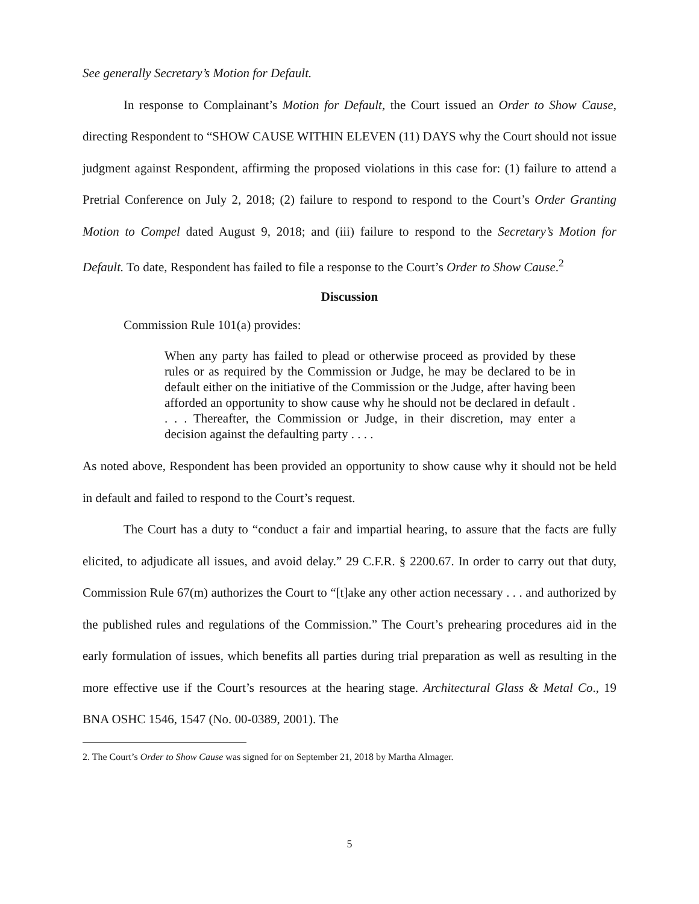See generally Secretary’s Motion for Default.
In response to Complainant’s Motion for Default, the Court issued an Order to Show Cause, directing Respondent to “SHOW CAUSE WITHIN ELEVEN (11) DAYS why the Court should not issue judgment against Respondent, affirming the proposed violations in this case for: (1) failure to attend a Pretrial Conference on July 2, 2018; (2) failure to respond to respond to the Court’s Order Granting Motion to Compel dated August 9, 2018; and (iii) failure to respond to the Secretary’s Motion for Default. To date, Respondent has failed to file a response to the Court’s Order to Show Cause.<sup>2</sup>
Discussion
Commission Rule 101(a) provides:
When any party has failed to plead or otherwise proceed as provided by these rules or as required by the Commission or Judge, he may be declared to be in default either on the initiative of the Commission or the Judge, after having been afforded an opportunity to show cause why he should not be declared in default . . . . Thereafter, the Commission or Judge, in their discretion, may enter a decision against the defaulting party . . . .
As noted above, Respondent has been provided an opportunity to show cause why it should not be held in default and failed to respond to the Court’s request.
The Court has a duty to “conduct a fair and impartial hearing, to assure that the facts are fully elicited, to adjudicate all issues, and avoid delay.” 29 C.F.R. § 2200.67. In order to carry out that duty, Commission Rule 67(m) authorizes the Court to “[t]ake any other action necessary . . . and authorized by the published rules and regulations of the Commission.” The Court’s prehearing procedures aid in the early formulation of issues, which benefits all parties during trial preparation as well as resulting in the more effective use if the Court’s resources at the hearing stage. Architectural Glass & Metal Co., 19 BNA OSHC 1546, 1547 (No. 00-0389, 2001). The
2. The Court’s Order to Show Cause was signed for on September 21, 2018 by Martha Almager.
5